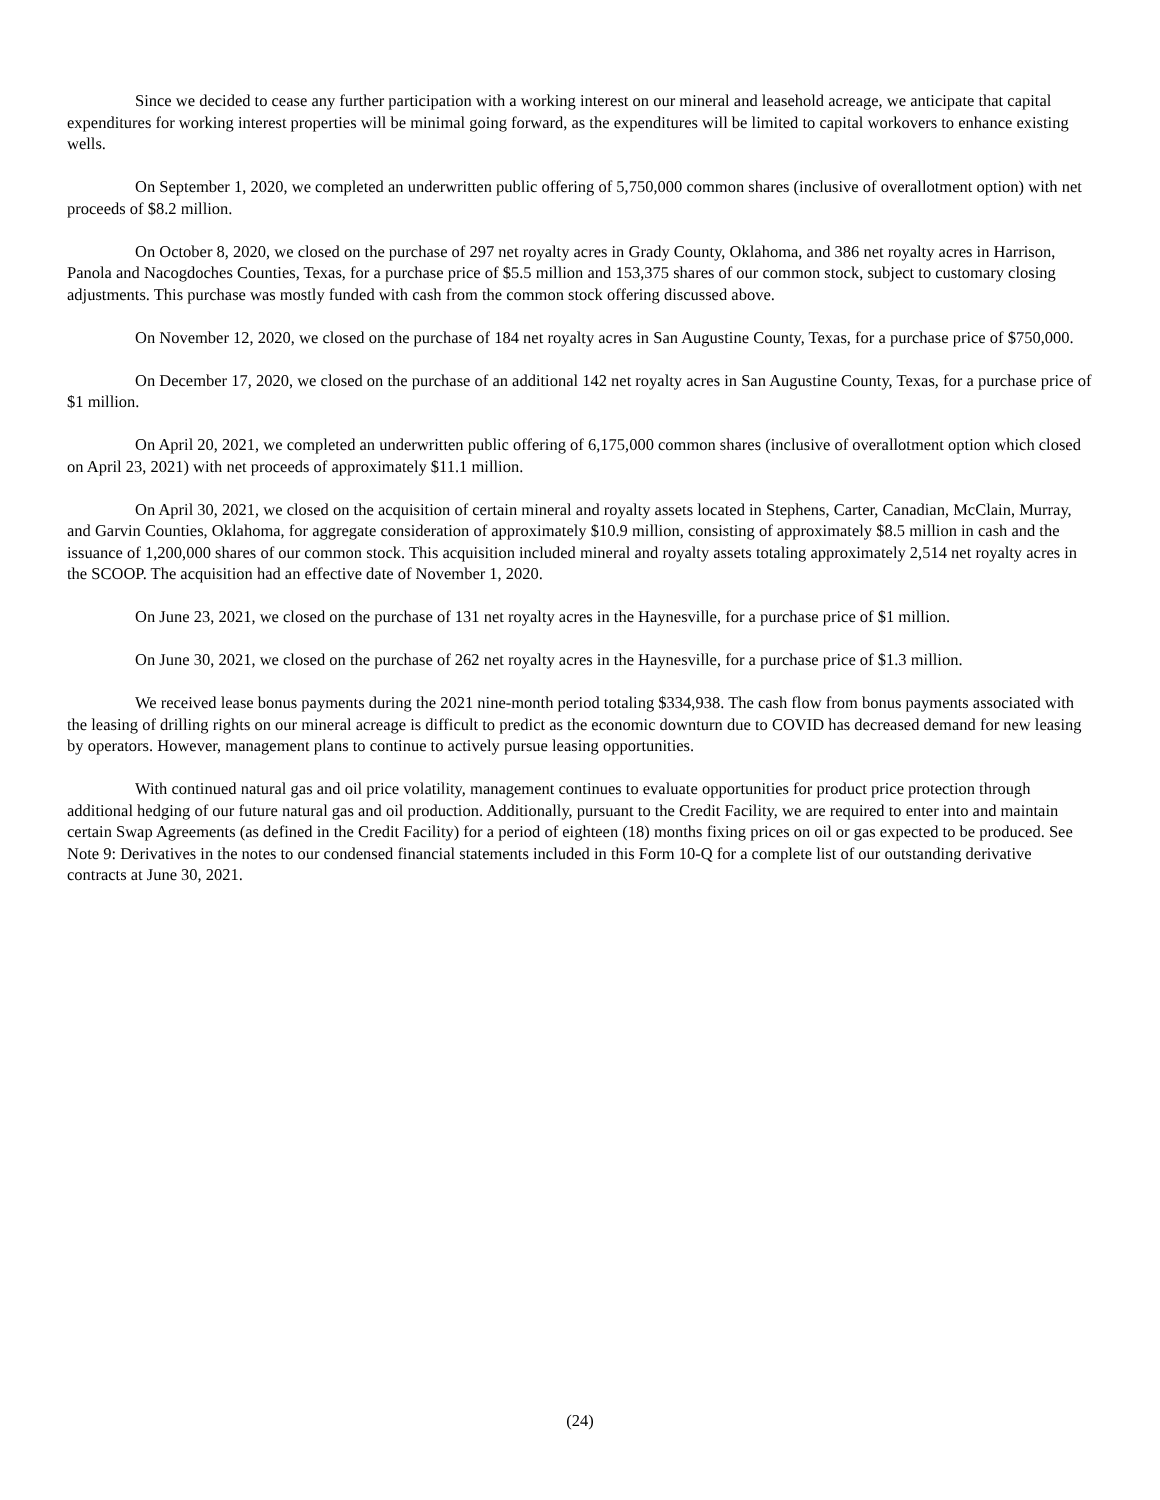Since we decided to cease any further participation with a working interest on our mineral and leasehold acreage, we anticipate that capital expenditures for working interest properties will be minimal going forward, as the expenditures will be limited to capital workovers to enhance existing wells.
On September 1, 2020, we completed an underwritten public offering of 5,750,000 common shares (inclusive of overallotment option) with net proceeds of $8.2 million.
On October 8, 2020, we closed on the purchase of 297 net royalty acres in Grady County, Oklahoma, and 386 net royalty acres in Harrison, Panola and Nacogdoches Counties, Texas, for a purchase price of $5.5 million and 153,375 shares of our common stock, subject to customary closing adjustments. This purchase was mostly funded with cash from the common stock offering discussed above.
On November 12, 2020, we closed on the purchase of 184 net royalty acres in San Augustine County, Texas, for a purchase price of $750,000.
On December 17, 2020, we closed on the purchase of an additional 142 net royalty acres in San Augustine County, Texas, for a purchase price of $1 million.
On April 20, 2021, we completed an underwritten public offering of 6,175,000 common shares (inclusive of overallotment option which closed on April 23, 2021) with net proceeds of approximately $11.1 million.
On April 30, 2021, we closed on the acquisition of certain mineral and royalty assets located in Stephens, Carter, Canadian, McClain, Murray, and Garvin Counties, Oklahoma, for aggregate consideration of approximately $10.9 million, consisting of approximately $8.5 million in cash and the issuance of 1,200,000 shares of our common stock. This acquisition included mineral and royalty assets totaling approximately 2,514 net royalty acres in the SCOOP. The acquisition had an effective date of November 1, 2020.
On June 23, 2021, we closed on the purchase of 131 net royalty acres in the Haynesville, for a purchase price of $1 million.
On June 30, 2021, we closed on the purchase of 262 net royalty acres in the Haynesville, for a purchase price of $1.3 million.
We received lease bonus payments during the 2021 nine-month period totaling $334,938. The cash flow from bonus payments associated with the leasing of drilling rights on our mineral acreage is difficult to predict as the economic downturn due to COVID has decreased demand for new leasing by operators. However, management plans to continue to actively pursue leasing opportunities.
With continued natural gas and oil price volatility, management continues to evaluate opportunities for product price protection through additional hedging of our future natural gas and oil production. Additionally, pursuant to the Credit Facility, we are required to enter into and maintain certain Swap Agreements (as defined in the Credit Facility) for a period of eighteen (18) months fixing prices on oil or gas expected to be produced. See Note 9: Derivatives in the notes to our condensed financial statements included in this Form 10-Q for a complete list of our outstanding derivative contracts at June 30, 2021.
(24)